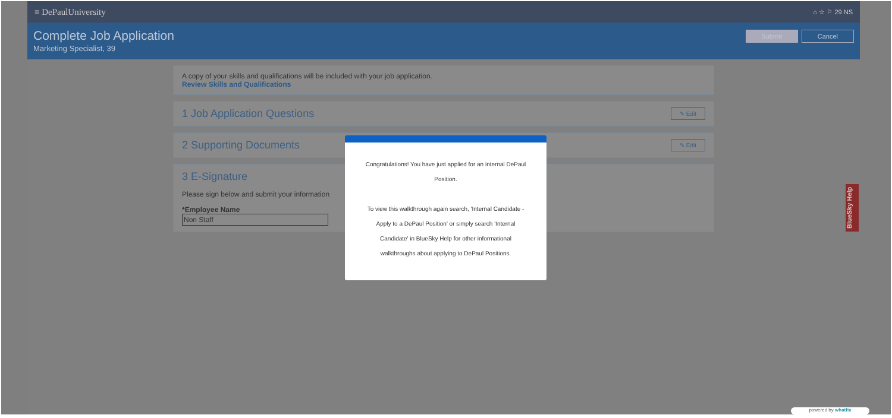≡ DePaulUniversity ⌂ ☆ ⚐ 29 NS
Complete Job Application
Marketing Specialist, 39
Submit Cancel
A copy of your skills and qualifications will be included with your job application.
Review Skills and Qualifications
1 Job Application Questions ✎ Edit
2 Supporting Documents ✎ Edit
3 E-Signature
Please sign below and submit your information
*Employee Name
Non Staff
Congratulations! You have just applied for an internal DePaul Position.
To view this walkthrough again search, 'Internal Candidate - Apply to a DePaul Position' or simply search 'Internal Candidate' in BlueSky Help for other informational walkthroughs about applying to DePaul Positions.
BlueSky Help
powered by whatfix